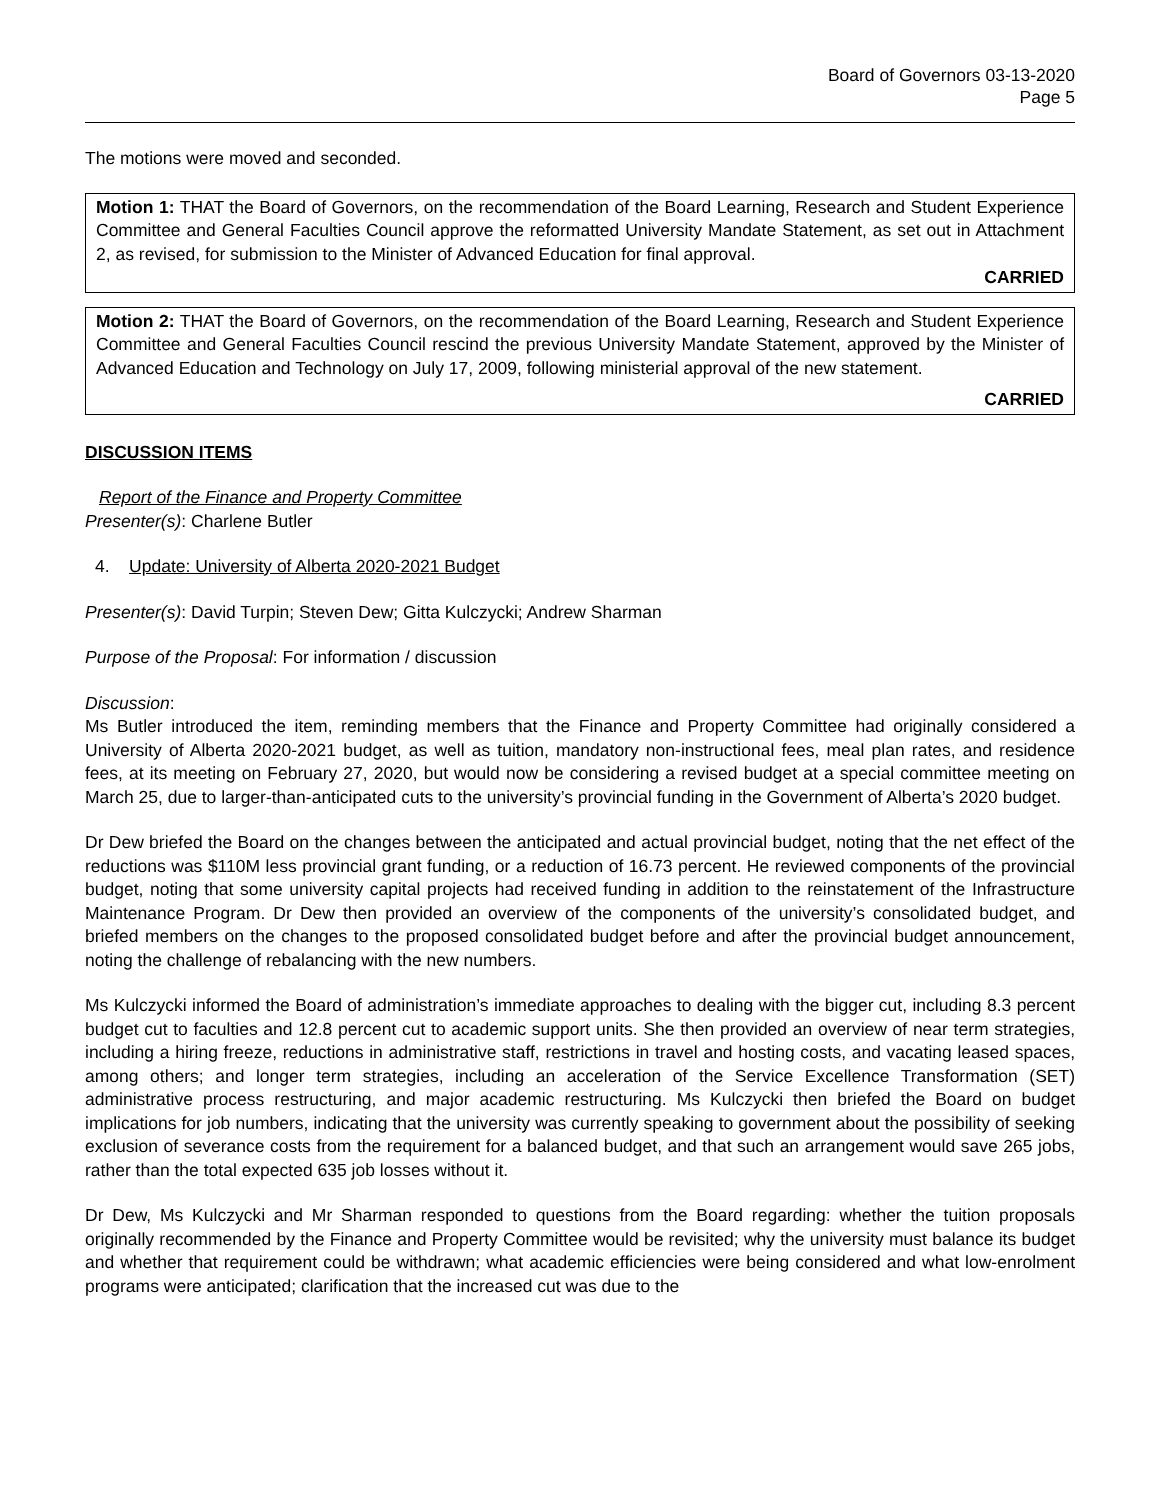Board of Governors 03-13-2020
Page 5
The motions were moved and seconded.
Motion 1: THAT the Board of Governors, on the recommendation of the Board Learning, Research and Student Experience Committee and General Faculties Council approve the reformatted University Mandate Statement, as set out in Attachment 2, as revised, for submission to the Minister of Advanced Education for final approval.
CARRIED
Motion 2: THAT the Board of Governors, on the recommendation of the Board Learning, Research and Student Experience Committee and General Faculties Council rescind the previous University Mandate Statement, approved by the Minister of Advanced Education and Technology on July 17, 2009, following ministerial approval of the new statement.
CARRIED
DISCUSSION ITEMS
Report of the Finance and Property Committee
Presenter(s): Charlene Butler
4. Update: University of Alberta 2020-2021 Budget
Presenter(s): David Turpin; Steven Dew; Gitta Kulczycki; Andrew Sharman
Purpose of the Proposal: For information / discussion
Discussion:
Ms Butler introduced the item, reminding members that the Finance and Property Committee had originally considered a University of Alberta 2020-2021 budget, as well as tuition, mandatory non-instructional fees, meal plan rates, and residence fees, at its meeting on February 27, 2020, but would now be considering a revised budget at a special committee meeting on March 25, due to larger-than-anticipated cuts to the university’s provincial funding in the Government of Alberta’s 2020 budget.
Dr Dew briefed the Board on the changes between the anticipated and actual provincial budget, noting that the net effect of the reductions was $110M less provincial grant funding, or a reduction of 16.73 percent. He reviewed components of the provincial budget, noting that some university capital projects had received funding in addition to the reinstatement of the Infrastructure Maintenance Program. Dr Dew then provided an overview of the components of the university’s consolidated budget, and briefed members on the changes to the proposed consolidated budget before and after the provincial budget announcement, noting the challenge of rebalancing with the new numbers.
Ms Kulczycki informed the Board of administration’s immediate approaches to dealing with the bigger cut, including 8.3 percent budget cut to faculties and 12.8 percent cut to academic support units. She then provided an overview of near term strategies, including a hiring freeze, reductions in administrative staff, restrictions in travel and hosting costs, and vacating leased spaces, among others; and longer term strategies, including an acceleration of the Service Excellence Transformation (SET) administrative process restructuring, and major academic restructuring. Ms Kulczycki then briefed the Board on budget implications for job numbers, indicating that the university was currently speaking to government about the possibility of seeking exclusion of severance costs from the requirement for a balanced budget, and that such an arrangement would save 265 jobs, rather than the total expected 635 job losses without it.
Dr Dew, Ms Kulczycki and Mr Sharman responded to questions from the Board regarding: whether the tuition proposals originally recommended by the Finance and Property Committee would be revisited; why the university must balance its budget and whether that requirement could be withdrawn; what academic efficiencies were being considered and what low-enrolment programs were anticipated; clarification that the increased cut was due to the